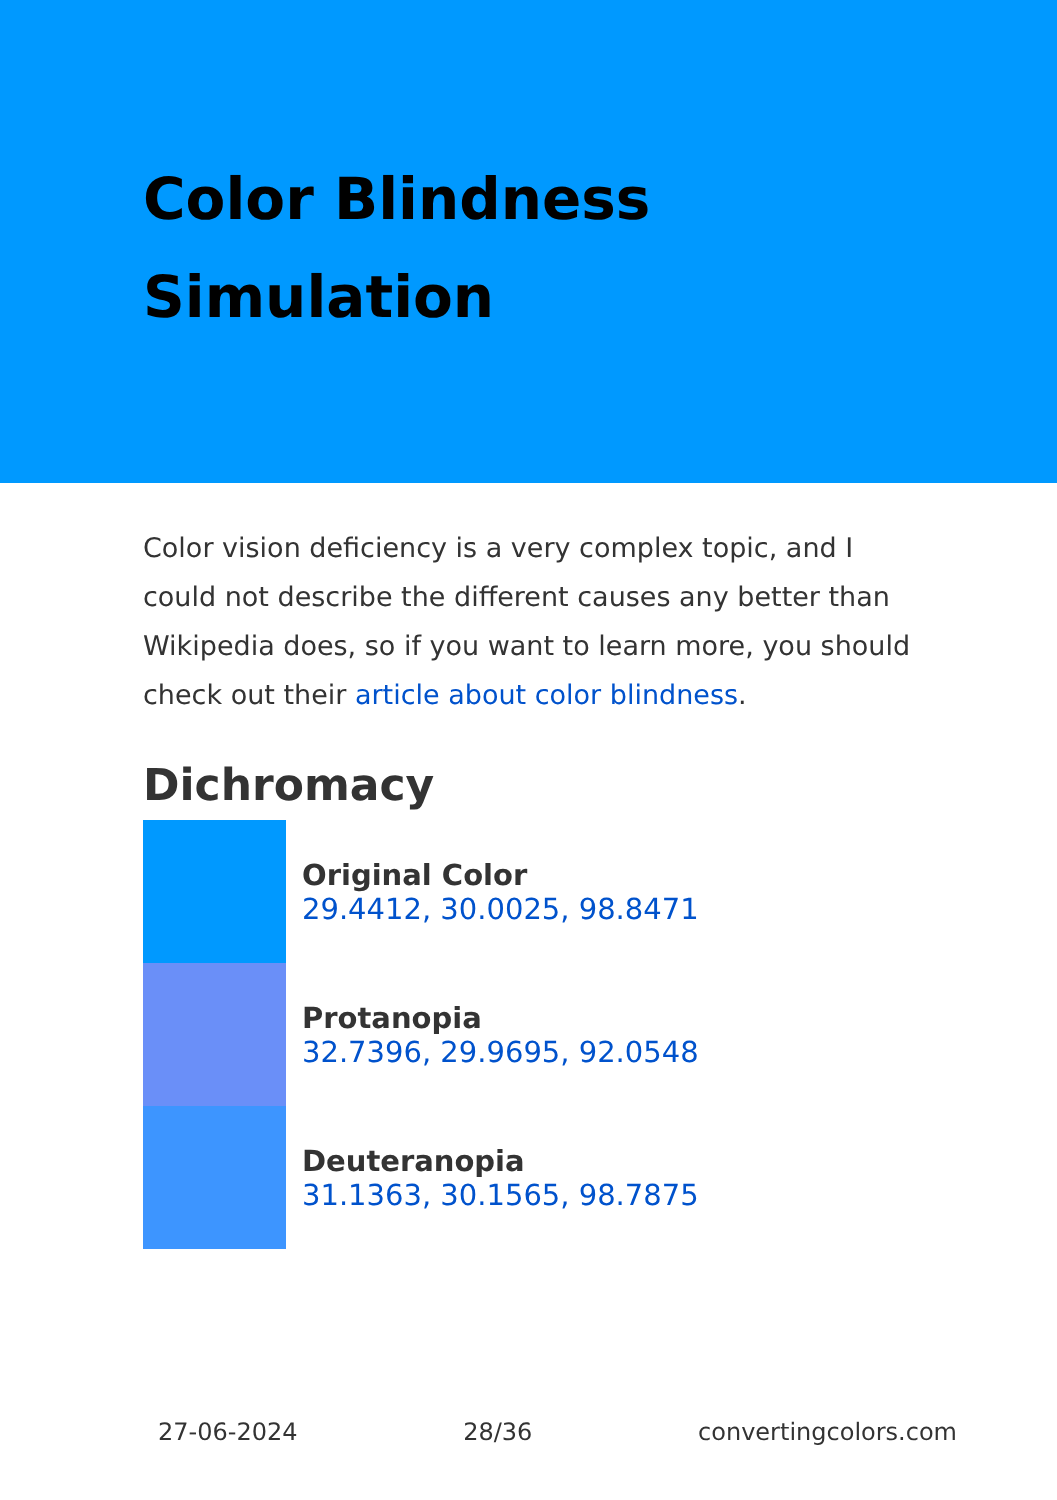Color Blindness
Simulation
Color vision deficiency is a very complex topic, and I could not describe the different causes any better than Wikipedia does, so if you want to learn more, you should check out their article about color blindness.
Dichromacy
Original Color
29.4412, 30.0025, 98.8471
Protanopia
32.7396, 29.9695, 92.0548
Deuteranopia
31.1363, 30.1565, 98.7875
27-06-2024 28/36 convertingcolors.com